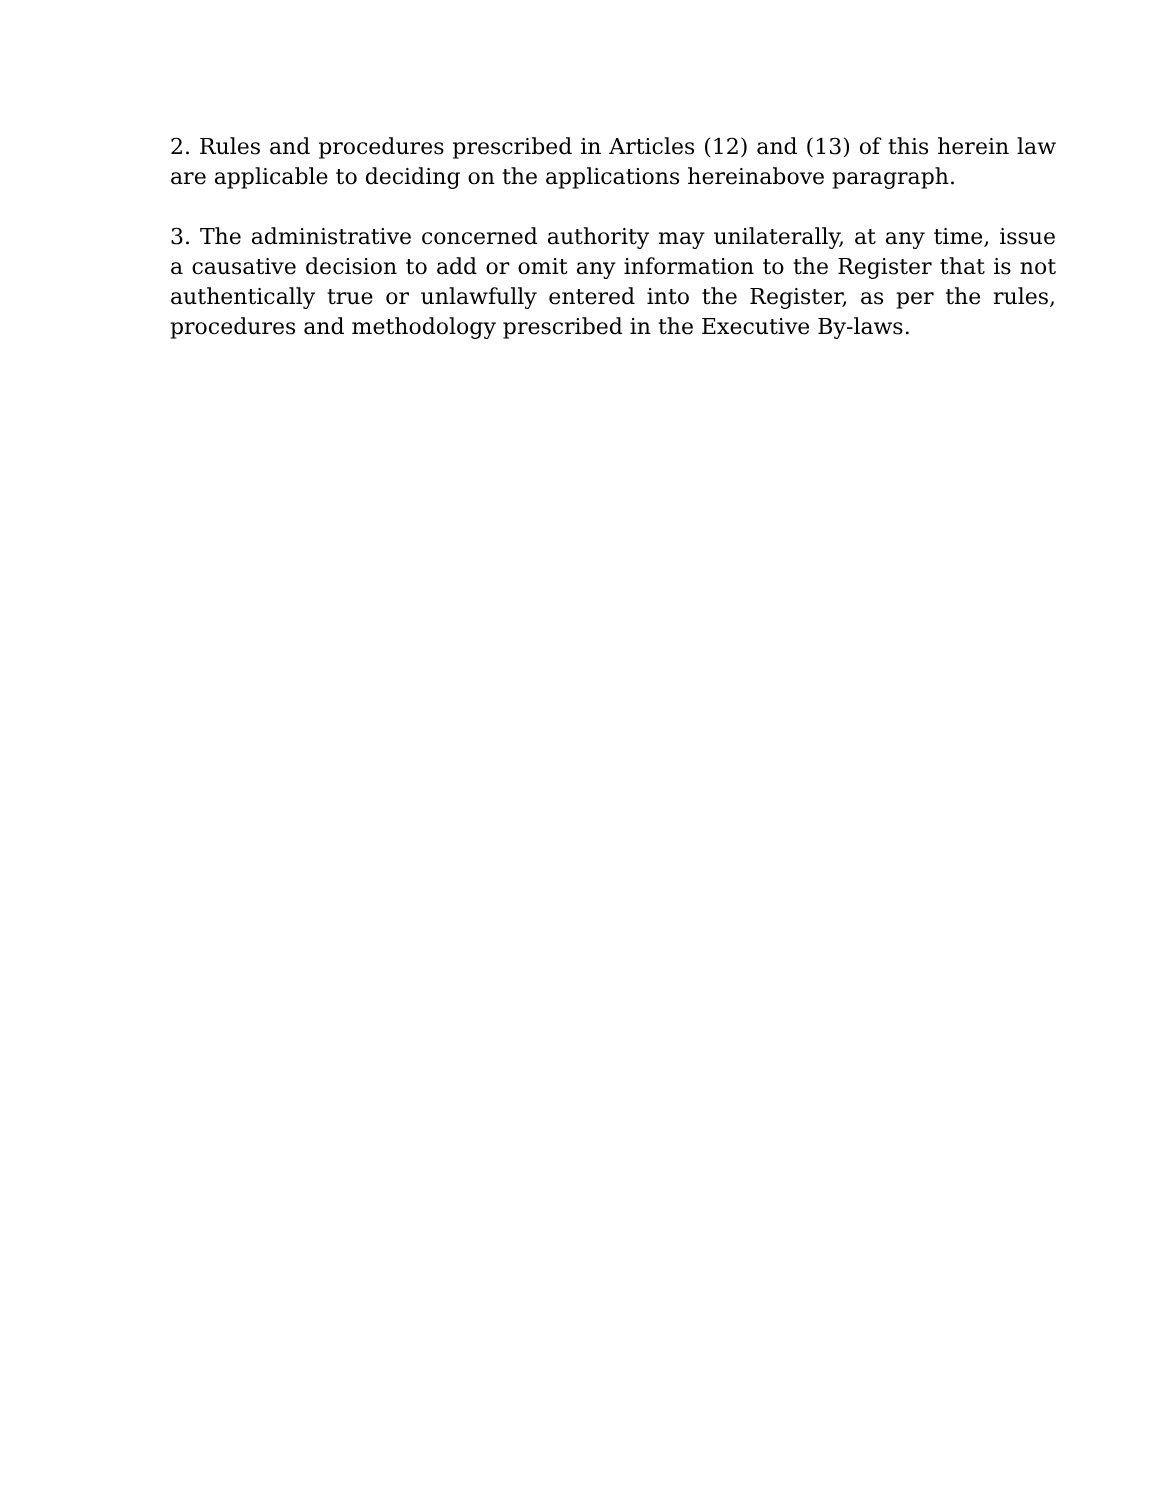2. Rules and procedures prescribed in Articles (12) and (13) of this herein law are applicable to deciding on the applications hereinabove paragraph.
3. The administrative concerned authority may unilaterally, at any time, issue a causative decision to add or omit any information to the Register that is not authentically true or unlawfully entered into the Register, as per the rules, procedures and methodology prescribed in the Executive By-laws.